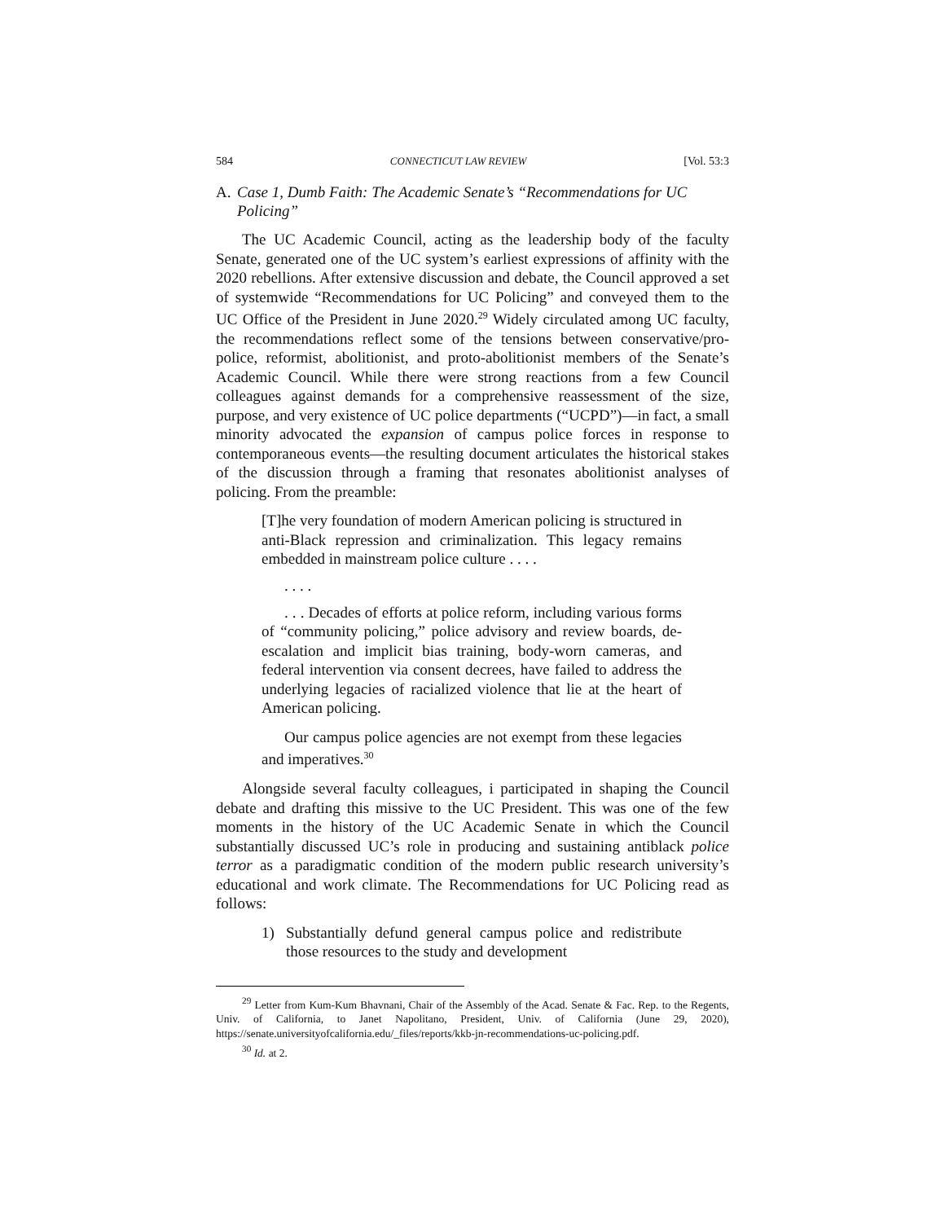584 CONNECTICUT LAW REVIEW [Vol. 53:3
A. Case 1, Dumb Faith: The Academic Senate’s “Recommendations for UC Policing”
The UC Academic Council, acting as the leadership body of the faculty Senate, generated one of the UC system’s earliest expressions of affinity with the 2020 rebellions. After extensive discussion and debate, the Council approved a set of systemwide “Recommendations for UC Policing” and conveyed them to the UC Office of the President in June 2020.<sup>29</sup> Widely circulated among UC faculty, the recommendations reflect some of the tensions between conservative/pro-police, reformist, abolitionist, and proto-abolitionist members of the Senate’s Academic Council. While there were strong reactions from a few Council colleagues against demands for a comprehensive reassessment of the size, purpose, and very existence of UC police departments (“UCPD”)—in fact, a small minority advocated the expansion of campus police forces in response to contemporaneous events—the resulting document articulates the historical stakes of the discussion through a framing that resonates abolitionist analyses of policing. From the preamble:
[T]he very foundation of modern American policing is structured in anti-Black repression and criminalization. This legacy remains embedded in mainstream police culture . . . .
. . . .
. . . Decades of efforts at police reform, including various forms of “community policing,” police advisory and review boards, de-escalation and implicit bias training, body-worn cameras, and federal intervention via consent decrees, have failed to address the underlying legacies of racialized violence that lie at the heart of American policing.
Our campus police agencies are not exempt from these legacies and imperatives.<sup>30</sup>
Alongside several faculty colleagues, i participated in shaping the Council debate and drafting this missive to the UC President. This was one of the few moments in the history of the UC Academic Senate in which the Council substantially discussed UC’s role in producing and sustaining antiblack police terror as a paradigmatic condition of the modern public research university’s educational and work climate. The Recommendations for UC Policing read as follows:
1) Substantially defund general campus police and redistribute those resources to the study and development
<sup>29</sup> Letter from Kum-Kum Bhavnani, Chair of the Assembly of the Acad. Senate & Fac. Rep. to the Regents, Univ. of California, to Janet Napolitano, President, Univ. of California (June 29, 2020), https://senate.universityofcalifornia.edu/_files/reports/kkb-jn-recommendations-uc-policing.pdf.
<sup>30</sup> Id. at 2.